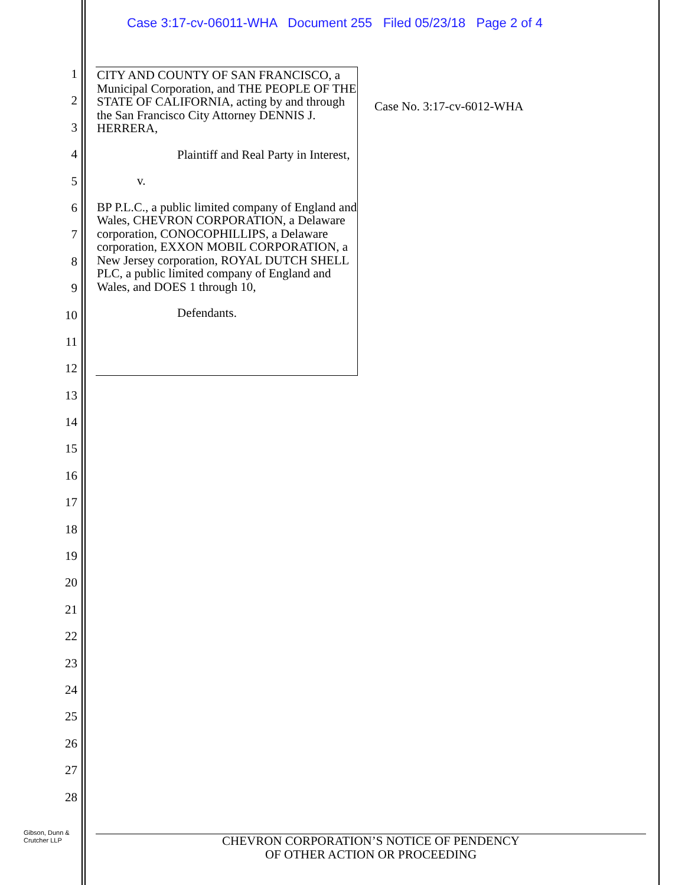Case 3:17-cv-06011-WHA Document 255 Filed 05/23/18 Page 2 of 4
1
2
3
4
5
6
7
8
9
10
11
12
13
14
15
16
17
18
19
20
21
22
23
24
25
26
27
28
CITY AND COUNTY OF SAN FRANCISCO, a Municipal Corporation, and THE PEOPLE OF THE STATE OF CALIFORNIA, acting by and through the San Francisco City Attorney DENNIS J. HERRERA,
Plaintiff and Real Party in Interest,
v.
BP P.L.C., a public limited company of England and Wales, CHEVRON CORPORATION, a Delaware corporation, CONOCOPHILLIPS, a Delaware corporation, EXXON MOBIL CORPORATION, a New Jersey corporation, ROYAL DUTCH SHELL PLC, a public limited company of England and Wales, and DOES 1 through 10,
Defendants.
Case No. 3:17-cv-6012-WHA
Gibson, Dunn &
Crutcher LLP
CHEVRON CORPORATION’S NOTICE OF PENDENCY
OF OTHER ACTION OR PROCEEDING